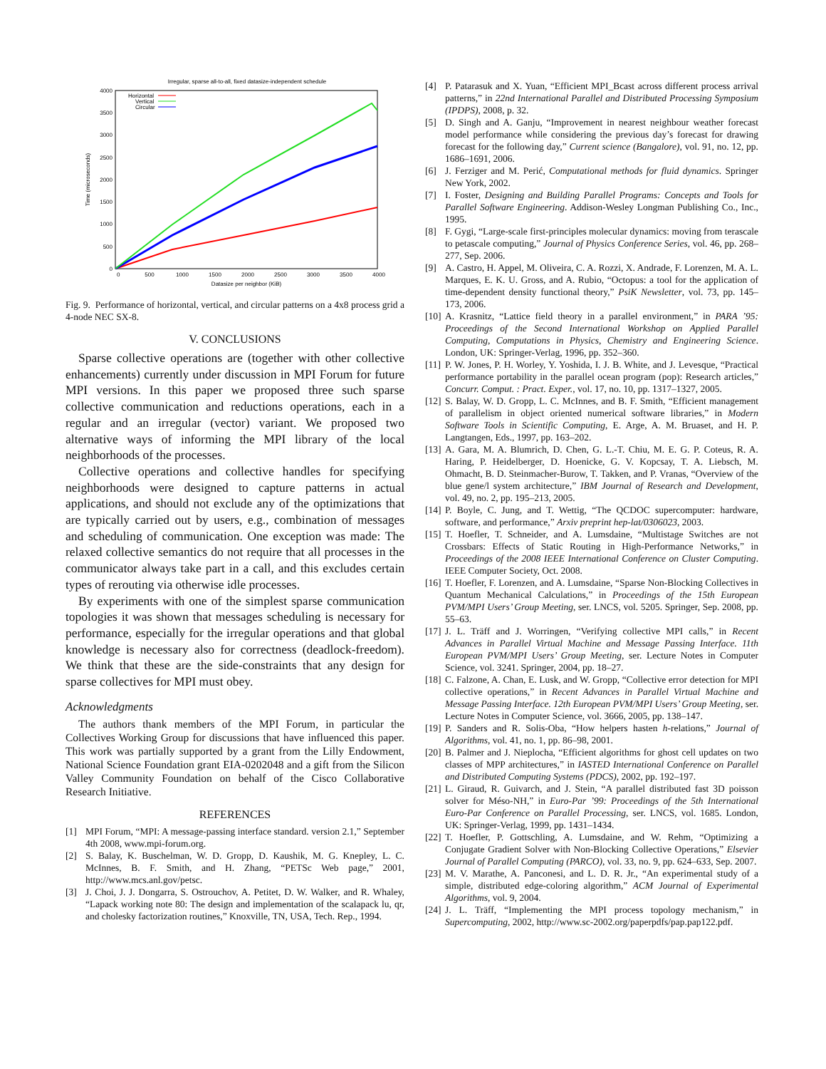Irregular, sparse all-to-all, fixed datasize-independent schedule
4000
3500
3000
2500
2000
1500
1000
500
0
0
500
1000
1500
2000
2500
3000
3500
4000
Datasize per neighbor (KiB)
Time (microseconds)
Horizontal
Vertical
Circular
Fig. 9. Performance of horizontal, vertical, and circular patterns on a 4x8 process grid a 4-node NEC SX-8.
V. CONCLUSIONS
Sparse collective operations are (together with other collective enhancements) currently under discussion in MPI Forum for future MPI versions. In this paper we proposed three such sparse collective communication and reductions operations, each in a regular and an irregular (vector) variant. We proposed two alternative ways of informing the MPI library of the local neighborhoods of the processes.
Collective operations and collective handles for specifying neighborhoods were designed to capture patterns in actual applications, and should not exclude any of the optimizations that are typically carried out by users, e.g., combination of messages and scheduling of communication. One exception was made: The relaxed collective semantics do not require that all processes in the communicator always take part in a call, and this excludes certain types of rerouting via otherwise idle processes.
By experiments with one of the simplest sparse communication topologies it was shown that messages scheduling is necessary for performance, especially for the irregular operations and that global knowledge is necessary also for correctness (deadlock-freedom). We think that these are the side-constraints that any design for sparse collectives for MPI must obey.
Acknowledgments
The authors thank members of the MPI Forum, in particular the Collectives Working Group for discussions that have influenced this paper. This work was partially supported by a grant from the Lilly Endowment, National Science Foundation grant EIA-0202048 and a gift from the Silicon Valley Community Foundation on behalf of the Cisco Collaborative Research Initiative.
REFERENCES
[1] MPI Forum, “MPI: A message-passing interface standard. version 2.1,” September 4th 2008, www.mpi-forum.org.
[2] S. Balay, K. Buschelman, W. D. Gropp, D. Kaushik, M. G. Knepley, L. C. McInnes, B. F. Smith, and H. Zhang, “PETSc Web page,” 2001, http://www.mcs.anl.gov/petsc.
[3] J. Choi, J. J. Dongarra, S. Ostrouchov, A. Petitet, D. W. Walker, and R. Whaley, “Lapack working note 80: The design and implementation of the scalapack lu, qr, and cholesky factorization routines,” Knoxville, TN, USA, Tech. Rep., 1994.
[4] P. Patarasuk and X. Yuan, “Efficient MPI_Bcast across different process arrival patterns,” in 22nd International Parallel and Distributed Processing Symposium (IPDPS), 2008, p. 32.
[5] D. Singh and A. Ganju, “Improvement in nearest neighbour weather forecast model performance while considering the previous day’s forecast for drawing forecast for the following day,” Current science (Bangalore), vol. 91, no. 12, pp. 1686–1691, 2006.
[6] J. Ferziger and M. Perić, Computational methods for fluid dynamics. Springer New York, 2002.
[7] I. Foster, Designing and Building Parallel Programs: Concepts and Tools for Parallel Software Engineering. Addison-Wesley Longman Publishing Co., Inc., 1995.
[8] F. Gygi, “Large-scale first-principles molecular dynamics: moving from terascale to petascale computing,” Journal of Physics Conference Series, vol. 46, pp. 268–277, Sep. 2006.
[9] A. Castro, H. Appel, M. Oliveira, C. A. Rozzi, X. Andrade, F. Lorenzen, M. A. L. Marques, E. K. U. Gross, and A. Rubio, “Octopus: a tool for the application of time-dependent density functional theory,” PsiK Newsletter, vol. 73, pp. 145–173, 2006.
[10] A. Krasnitz, “Lattice field theory in a parallel environment,” in PARA ’95: Proceedings of the Second International Workshop on Applied Parallel Computing, Computations in Physics, Chemistry and Engineering Science. London, UK: Springer-Verlag, 1996, pp. 352–360.
[11] P. W. Jones, P. H. Worley, Y. Yoshida, I. J. B. White, and J. Levesque, “Practical performance portability in the parallel ocean program (pop): Research articles,” Concurr. Comput. : Pract. Exper., vol. 17, no. 10, pp. 1317–1327, 2005.
[12] S. Balay, W. D. Gropp, L. C. McInnes, and B. F. Smith, “Efficient management of parallelism in object oriented numerical software libraries,” in Modern Software Tools in Scientific Computing, E. Arge, A. M. Bruaset, and H. P. Langtangen, Eds., 1997, pp. 163–202.
[13] A. Gara, M. A. Blumrich, D. Chen, G. L.-T. Chiu, M. E. G. P. Coteus, R. A. Haring, P. Heidelberger, D. Hoenicke, G. V. Kopcsay, T. A. Liebsch, M. Ohmacht, B. D. Steinmacher-Burow, T. Takken, and P. Vranas, “Overview of the blue gene/l system architecture,” IBM Journal of Research and Development, vol. 49, no. 2, pp. 195–213, 2005.
[14] P. Boyle, C. Jung, and T. Wettig, “The QCDOC supercomputer: hardware, software, and performance,” Arxiv preprint hep-lat/0306023, 2003.
[15] T. Hoefler, T. Schneider, and A. Lumsdaine, “Multistage Switches are not Crossbars: Effects of Static Routing in High-Performance Networks,” in Proceedings of the 2008 IEEE International Conference on Cluster Computing. IEEE Computer Society, Oct. 2008.
[16] T. Hoefler, F. Lorenzen, and A. Lumsdaine, “Sparse Non-Blocking Collectives in Quantum Mechanical Calculations,” in Proceedings of the 15th European PVM/MPI Users’ Group Meeting, ser. LNCS, vol. 5205. Springer, Sep. 2008, pp. 55–63.
[17] J. L. Träff and J. Worringen, “Verifying collective MPI calls,” in Recent Advances in Parallel Virtual Machine and Message Passing Interface. 11th European PVM/MPI Users’ Group Meeting, ser. Lecture Notes in Computer Science, vol. 3241. Springer, 2004, pp. 18–27.
[18] C. Falzone, A. Chan, E. Lusk, and W. Gropp, “Collective error detection for MPI collective operations,” in Recent Advances in Parallel Virtual Machine and Message Passing Interface. 12th European PVM/MPI Users’ Group Meeting, ser. Lecture Notes in Computer Science, vol. 3666, 2005, pp. 138–147.
[19] P. Sanders and R. Solis-Oba, “How helpers hasten h-relations,” Journal of Algorithms, vol. 41, no. 1, pp. 86–98, 2001.
[20] B. Palmer and J. Nieplocha, “Efficient algorithms for ghost cell updates on two classes of MPP architectures,” in IASTED International Conference on Parallel and Distributed Computing Systems (PDCS), 2002, pp. 192–197.
[21] L. Giraud, R. Guivarch, and J. Stein, “A parallel distributed fast 3D poisson solver for Méso-NH,” in Euro-Par ’99: Proceedings of the 5th International Euro-Par Conference on Parallel Processing, ser. LNCS, vol. 1685. London, UK: Springer-Verlag, 1999, pp. 1431–1434.
[22] T. Hoefler, P. Gottschling, A. Lumsdaine, and W. Rehm, “Optimizing a Conjugate Gradient Solver with Non-Blocking Collective Operations,” Elsevier Journal of Parallel Computing (PARCO), vol. 33, no. 9, pp. 624–633, Sep. 2007.
[23] M. V. Marathe, A. Panconesi, and L. D. R. Jr., “An experimental study of a simple, distributed edge-coloring algorithm,” ACM Journal of Experimental Algorithms, vol. 9, 2004.
[24] J. L. Träff, “Implementing the MPI process topology mechanism,” in Supercomputing, 2002, http://www.sc-2002.org/paperpdfs/pap.pap122.pdf.